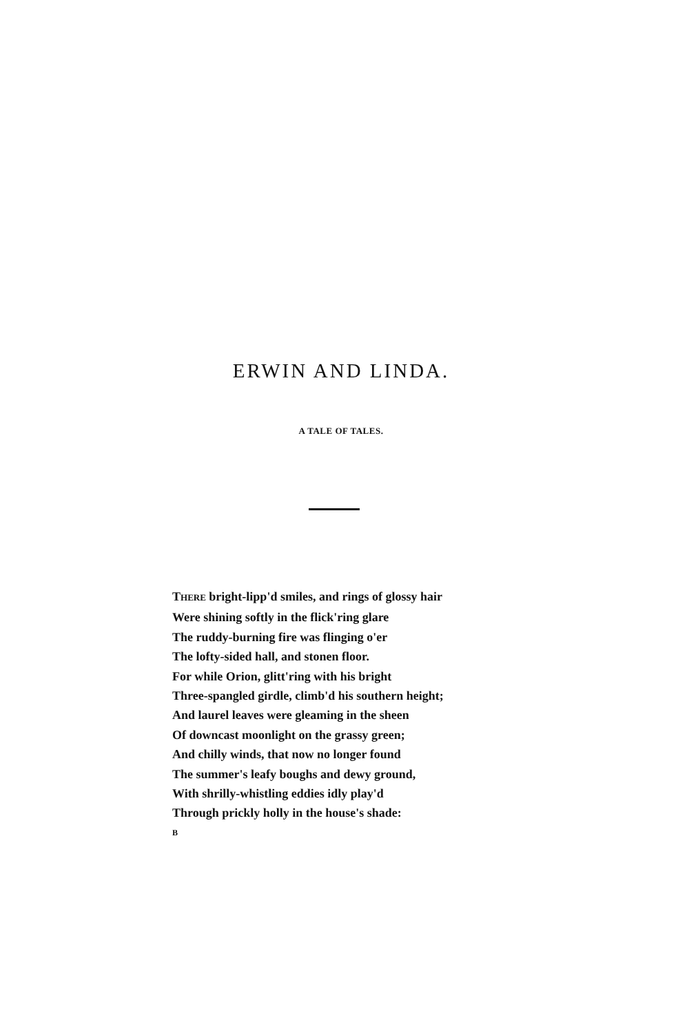ERWIN AND LINDA.
A TALE OF TALES.
THERE bright-lipp'd smiles, and rings of glossy hair
Were shining softly in the flick'ring glare
The ruddy-burning fire was flinging o'er
The lofty-sided hall, and stonen floor.
For while Orion, glitt'ring with his bright
Three-spangled girdle, climb'd his southern height;
And laurel leaves were gleaming in the sheen
Of downcast moonlight on the grassy green;
And chilly winds, that now no longer found
The summer's leafy boughs and dewy ground,
With shrilly-whistling eddies idly play'd
Through prickly holly in the house's shade:
B